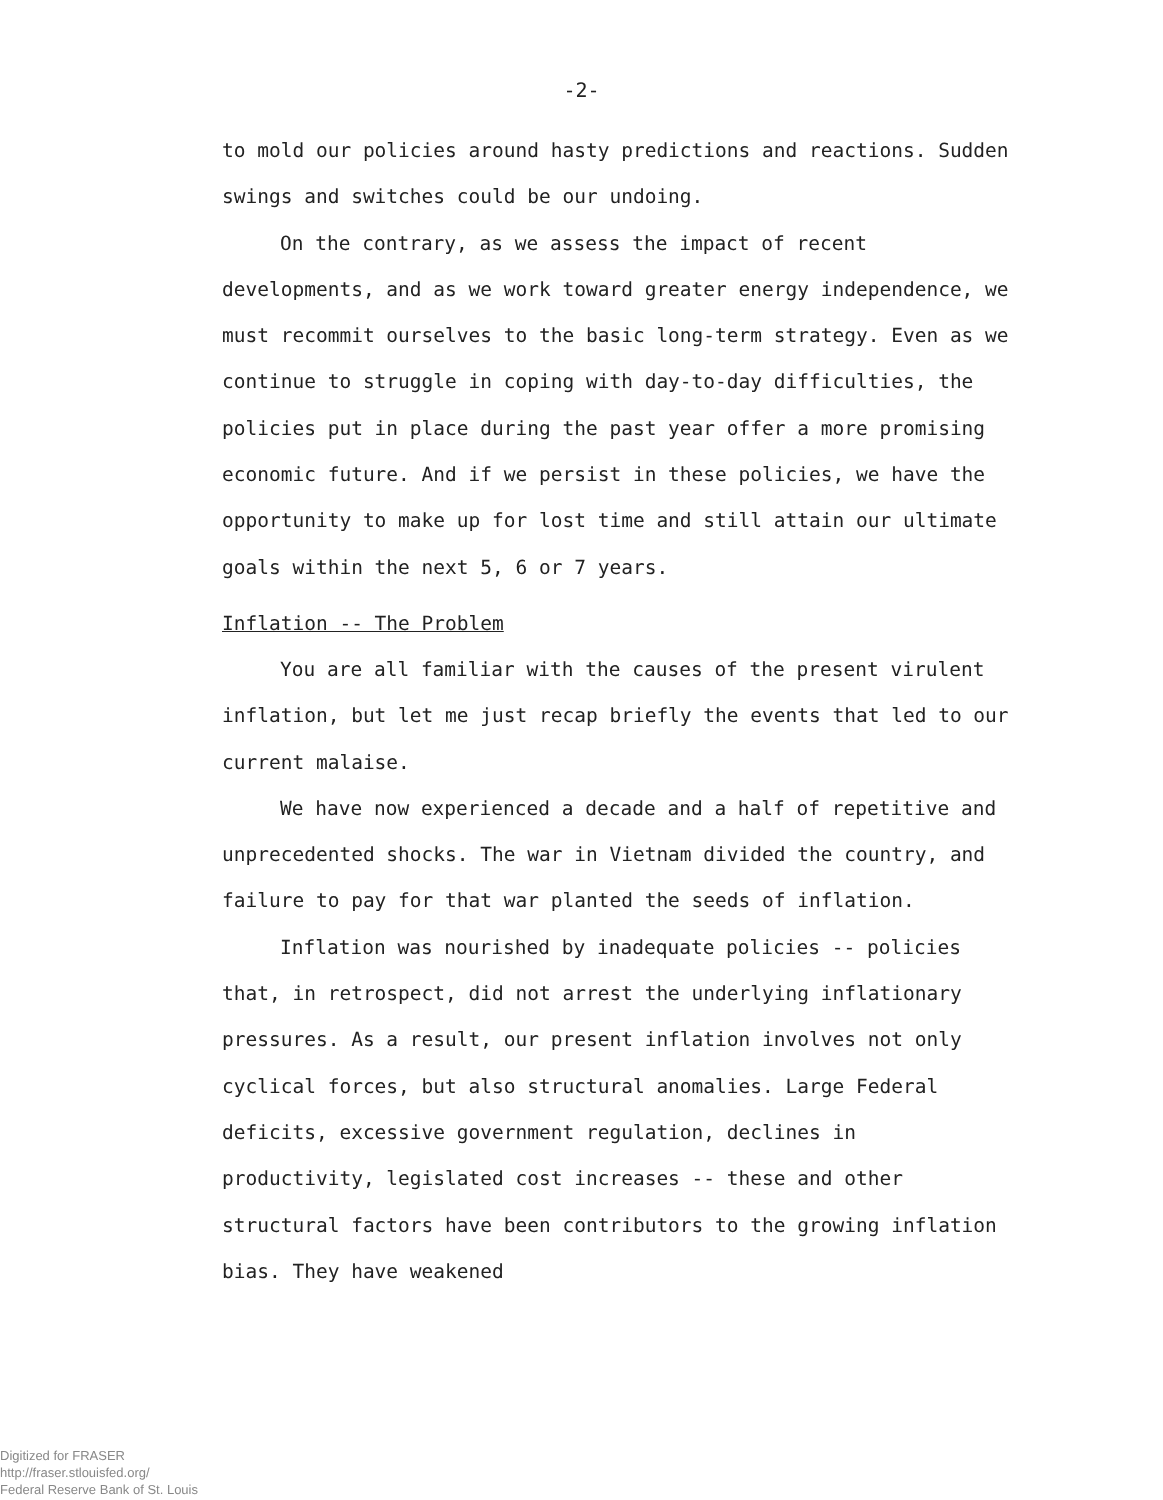-2-
to mold our policies around hasty predictions and reactions. Sudden swings and switches could be our undoing.
On the contrary, as we assess the impact of recent developments, and as we work toward greater energy independence, we must recommit ourselves to the basic long-term strategy. Even as we continue to struggle in coping with day-to-day difficulties, the policies put in place during the past year offer a more promising economic future. And if we persist in these policies, we have the opportunity to make up for lost time and still attain our ultimate goals within the next 5, 6 or 7 years.
Inflation -- The Problem
You are all familiar with the causes of the present virulent inflation, but let me just recap briefly the events that led to our current malaise.
We have now experienced a decade and a half of repetitive and unprecedented shocks. The war in Vietnam divided the country, and failure to pay for that war planted the seeds of inflation.
Inflation was nourished by inadequate policies -- policies that, in retrospect, did not arrest the underlying inflationary pressures. As a result, our present inflation involves not only cyclical forces, but also structural anomalies. Large Federal deficits, excessive government regulation, declines in productivity, legislated cost increases -- these and other structural factors have been contributors to the growing inflation bias. They have weakened
Digitized for FRASER
http://fraser.stlouisfed.org/
Federal Reserve Bank of St. Louis